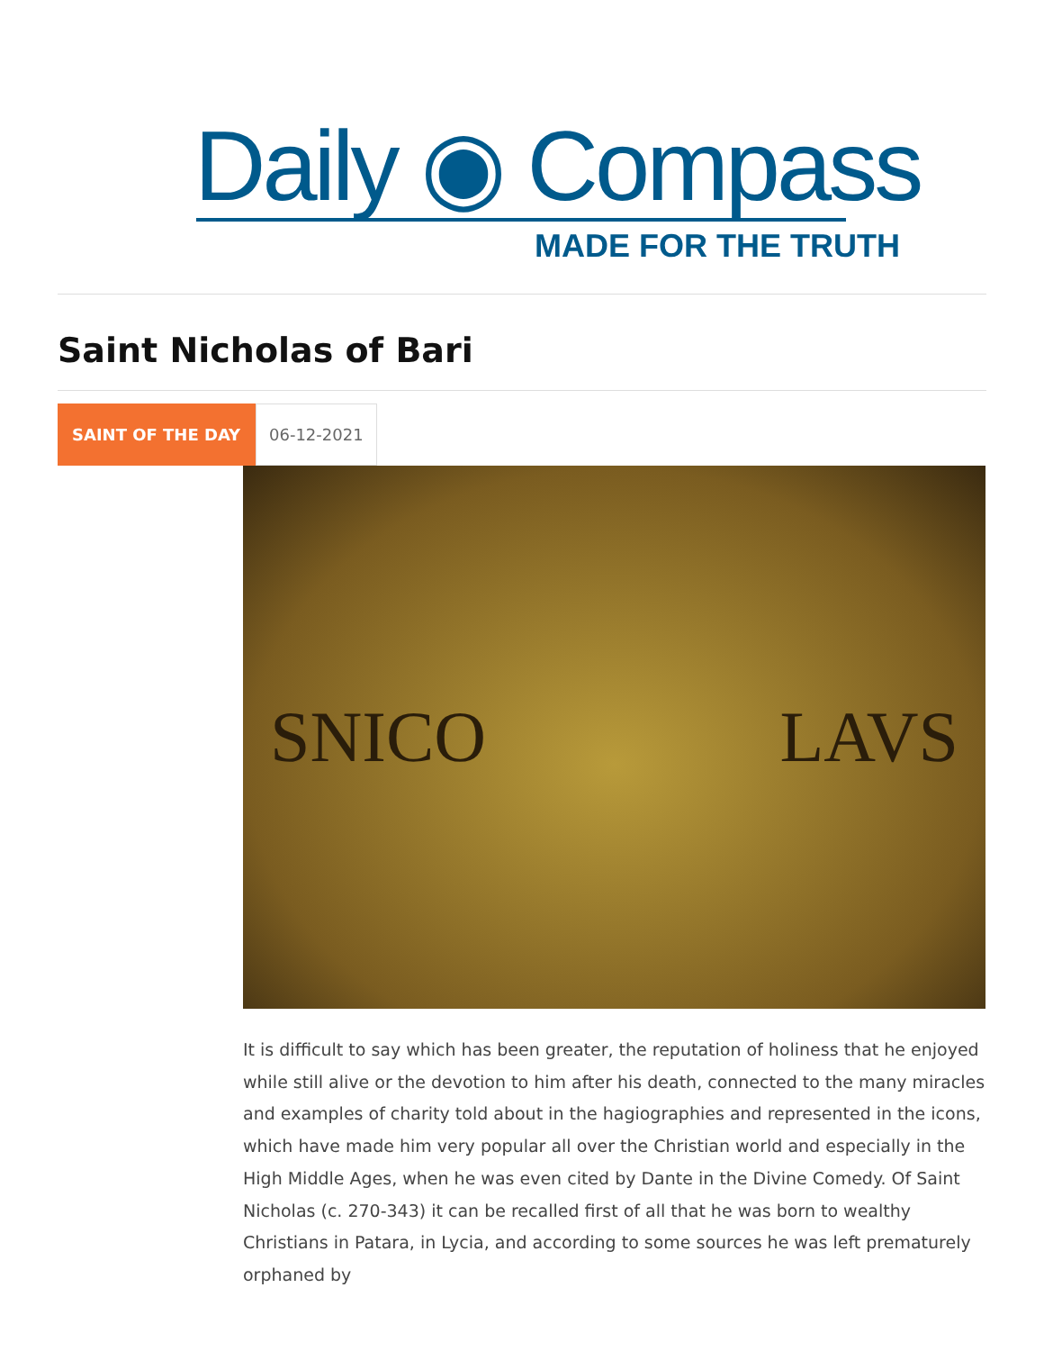Daily ◉ Compass
MADE FOR THE TRUTH
Saint Nicholas of Bari
SAINT OF THE DAY 06-12-2021
SNICO LAVS
It is difficult to say which has been greater, the reputation of holiness that he enjoyed while still alive or the devotion to him after his death, connected to the many miracles and examples of charity told about in the hagiographies and represented in the icons, which have made him very popular all over the Christian world and especially in the High Middle Ages, when he was even cited by Dante in the Divine Comedy. Of Saint Nicholas (c. 270-343) it can be recalled first of all that he was born to wealthy Christians in Patara, in Lycia, and according to some sources he was left prematurely orphaned by